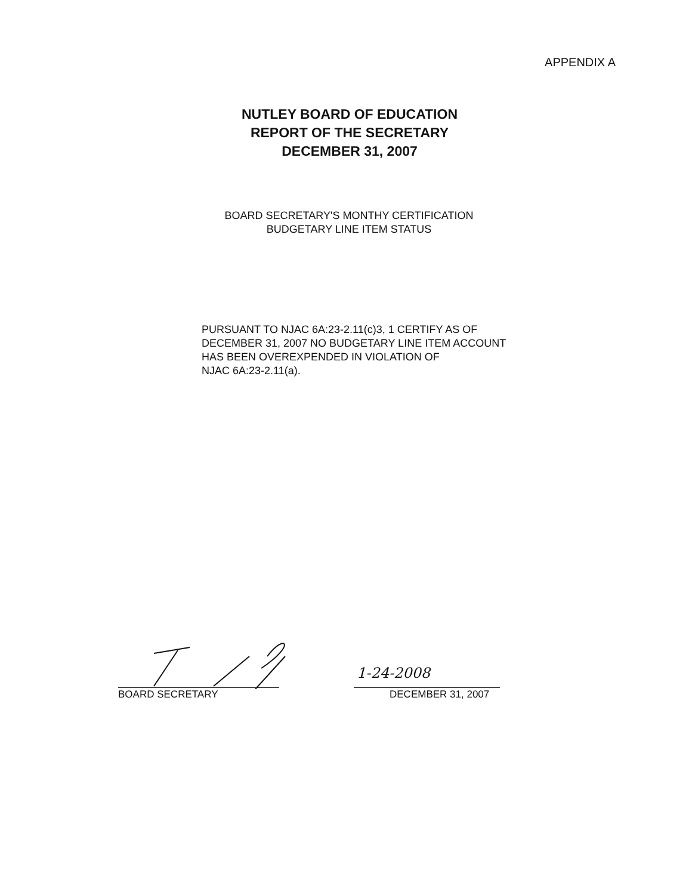APPENDIX A
NUTLEY BOARD OF EDUCATION
REPORT OF THE SECRETARY
DECEMBER 31, 2007
BOARD SECRETARY'S MONTHY CERTIFICATION
BUDGETARY LINE ITEM STATUS
PURSUANT TO NJAC 6A:23-2.11(c)3, 1 CERTIFY AS OF
DECEMBER 31, 2007 NO BUDGETARY LINE ITEM ACCOUNT
HAS BEEN OVEREXPENDED IN VIOLATION OF
NJAC 6A:23-2.11(a).
1-24-2008
BOARD SECRETARY DECEMBER 31, 2007